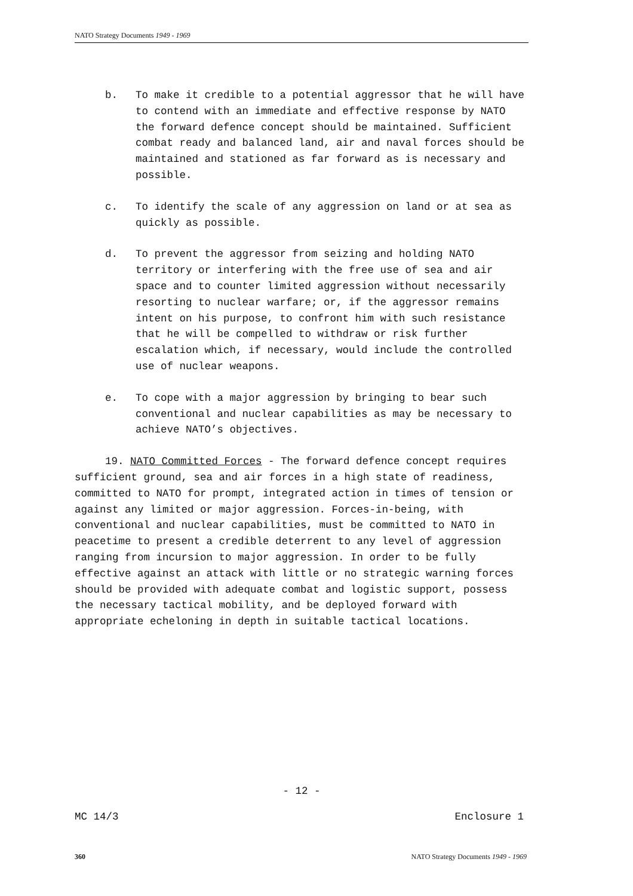NATO Strategy Documents 1949 - 1969
b. To make it credible to a potential aggressor that he will have to contend with an immediate and effective response by NATO the forward defence concept should be maintained. Sufficient combat ready and balanced land, air and naval forces should be maintained and stationed as far forward as is necessary and possible.
c. To identify the scale of any aggression on land or at sea as quickly as possible.
d. To prevent the aggressor from seizing and holding NATO territory or interfering with the free use of sea and air space and to counter limited aggression without necessarily resorting to nuclear warfare; or, if the aggressor remains intent on his purpose, to confront him with such resistance that he will be compelled to withdraw or risk further escalation which, if necessary, would include the controlled use of nuclear weapons.
e. To cope with a major aggression by bringing to bear such conventional and nuclear capabilities as may be necessary to achieve NATO’s objectives.
19. NATO Committed Forces - The forward defence concept requires sufficient ground, sea and air forces in a high state of readiness, committed to NATO for prompt, integrated action in times of tension or against any limited or major aggression. Forces-in-being, with conventional and nuclear capabilities, must be committed to NATO in peacetime to present a credible deterrent to any level of aggression ranging from incursion to major aggression. In order to be fully effective against an attack with little or no strategic warning forces should be provided with adequate combat and logistic support, possess the necessary tactical mobility, and be deployed forward with appropriate echeloning in depth in suitable tactical locations.
- 12 -
MC 14/3 Enclosure 1
360 NATO Strategy Documents 1949 - 1969